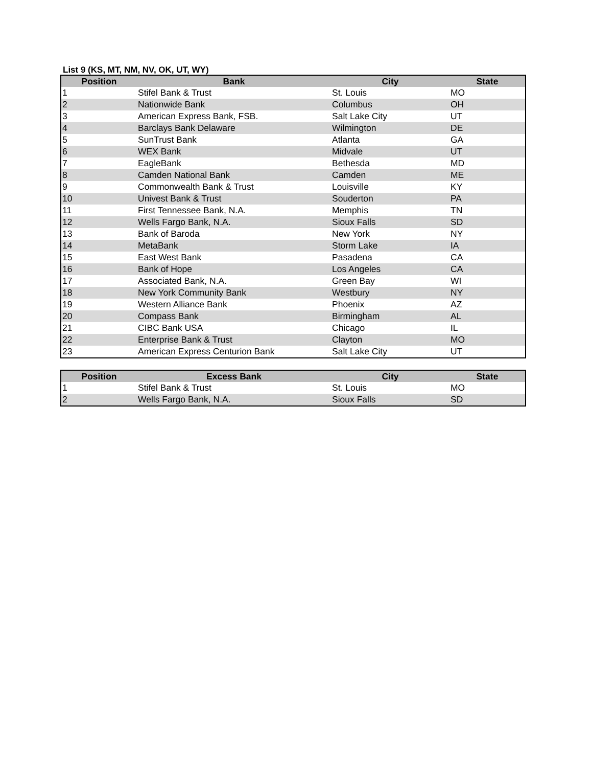List 9 (KS, MT, NM, NV, OK, UT, WY)
| Position | Bank | City | State |
| --- | --- | --- | --- |
| 1 | Stifel Bank & Trust | St. Louis | MO |
| 2 | Nationwide Bank | Columbus | OH |
| 3 | American Express Bank, FSB. | Salt Lake City | UT |
| 4 | Barclays Bank Delaware | Wilmington | DE |
| 5 | SunTrust Bank | Atlanta | GA |
| 6 | WEX Bank | Midvale | UT |
| 7 | EagleBank | Bethesda | MD |
| 8 | Camden National Bank | Camden | ME |
| 9 | Commonwealth Bank & Trust | Louisville | KY |
| 10 | Univest Bank & Trust | Souderton | PA |
| 11 | First Tennessee Bank, N.A. | Memphis | TN |
| 12 | Wells Fargo Bank, N.A. | Sioux Falls | SD |
| 13 | Bank of Baroda | New York | NY |
| 14 | MetaBank | Storm Lake | IA |
| 15 | East West Bank | Pasadena | CA |
| 16 | Bank of Hope | Los Angeles | CA |
| 17 | Associated Bank, N.A. | Green Bay | WI |
| 18 | New York Community Bank | Westbury | NY |
| 19 | Western Alliance Bank | Phoenix | AZ |
| 20 | Compass Bank | Birmingham | AL |
| 21 | CIBC Bank USA | Chicago | IL |
| 22 | Enterprise Bank & Trust | Clayton | MO |
| 23 | American Express Centurion Bank | Salt Lake City | UT |
| Position | Excess Bank | City | State |
| --- | --- | --- | --- |
| 1 | Stifel Bank & Trust | St. Louis | MO |
| 2 | Wells Fargo Bank, N.A. | Sioux Falls | SD |